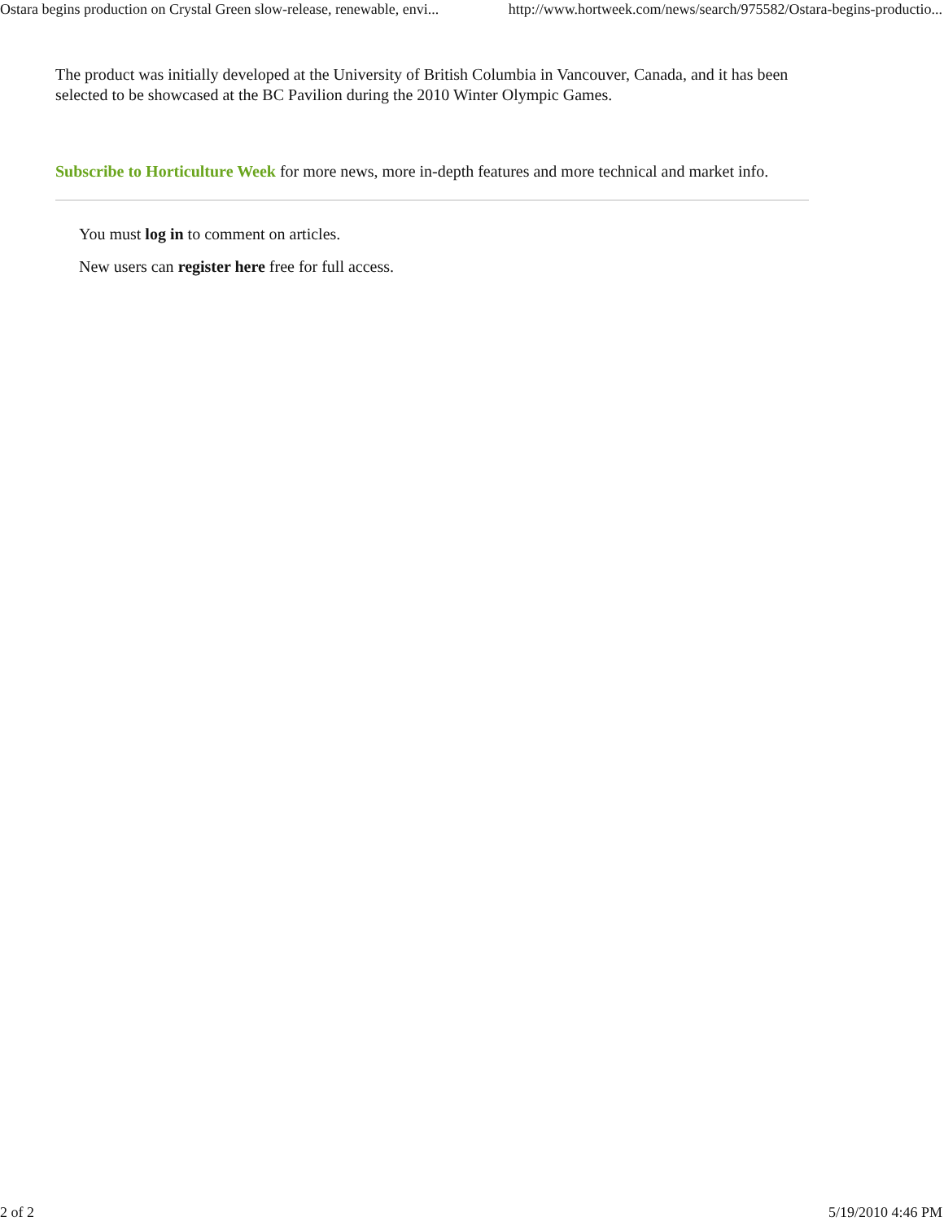Ostara begins production on Crystal Green slow-release, renewable, envi... http://www.hortweek.com/news/search/975582/Ostara-begins-productio...
The product was initially developed at the University of British Columbia in Vancouver, Canada, and it has been selected to be showcased at the BC Pavilion during the 2010 Winter Olympic Games.
Subscribe to Horticulture Week for more news, more in-depth features and more technical and market info.
You must log in to comment on articles.
New users can register here free for full access.
2 of 2 5/19/2010 4:46 PM